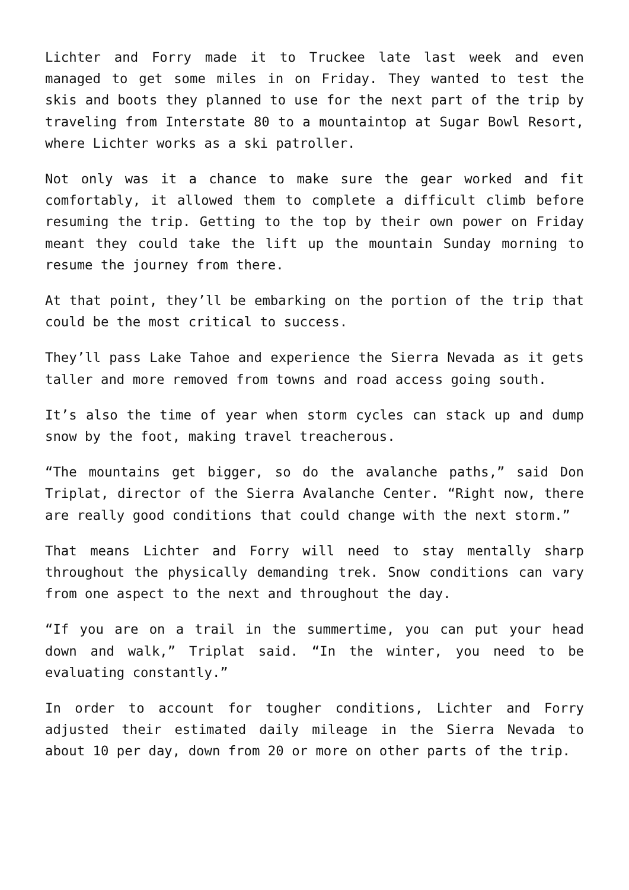Lichter and Forry made it to Truckee late last week and even managed to get some miles in on Friday. They wanted to test the skis and boots they planned to use for the next part of the trip by traveling from Interstate 80 to a mountaintop at Sugar Bowl Resort, where Lichter works as a ski patroller.
Not only was it a chance to make sure the gear worked and fit comfortably, it allowed them to complete a difficult climb before resuming the trip. Getting to the top by their own power on Friday meant they could take the lift up the mountain Sunday morning to resume the journey from there.
At that point, they’ll be embarking on the portion of the trip that could be the most critical to success.
They’ll pass Lake Tahoe and experience the Sierra Nevada as it gets taller and more removed from towns and road access going south.
It’s also the time of year when storm cycles can stack up and dump snow by the foot, making travel treacherous.
“The mountains get bigger, so do the avalanche paths,” said Don Triplat, director of the Sierra Avalanche Center. “Right now, there are really good conditions that could change with the next storm.”
That means Lichter and Forry will need to stay mentally sharp throughout the physically demanding trek. Snow conditions can vary from one aspect to the next and throughout the day.
“If you are on a trail in the summertime, you can put your head down and walk,” Triplat said. “In the winter, you need to be evaluating constantly.”
In order to account for tougher conditions, Lichter and Forry adjusted their estimated daily mileage in the Sierra Nevada to about 10 per day, down from 20 or more on other parts of the trip.